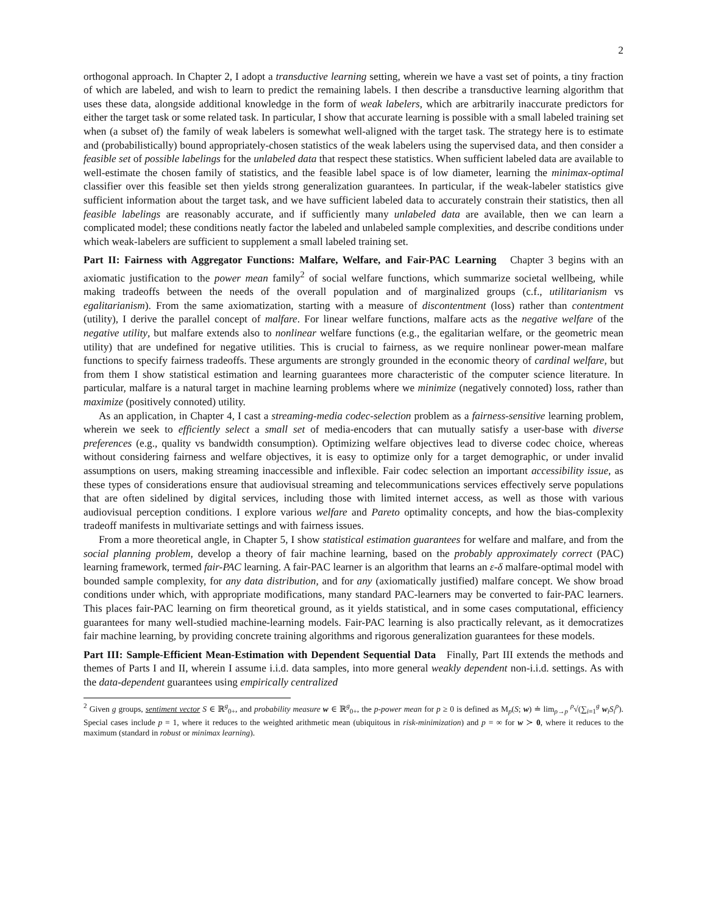2
orthogonal approach. In Chapter 2, I adopt a transductive learning setting, wherein we have a vast set of points, a tiny fraction of which are labeled, and wish to learn to predict the remaining labels. I then describe a transductive learning algorithm that uses these data, alongside additional knowledge in the form of weak labelers, which are arbitrarily inaccurate predictors for either the target task or some related task. In particular, I show that accurate learning is possible with a small labeled training set when (a subset of) the family of weak labelers is somewhat well-aligned with the target task. The strategy here is to estimate and (probabilistically) bound appropriately-chosen statistics of the weak labelers using the supervised data, and then consider a feasible set of possible labelings for the unlabeled data that respect these statistics. When sufficient labeled data are available to well-estimate the chosen family of statistics, and the feasible label space is of low diameter, learning the minimax-optimal classifier over this feasible set then yields strong generalization guarantees. In particular, if the weak-labeler statistics give sufficient information about the target task, and we have sufficient labeled data to accurately constrain their statistics, then all feasible labelings are reasonably accurate, and if sufficiently many unlabeled data are available, then we can learn a complicated model; these conditions neatly factor the labeled and unlabeled sample complexities, and describe conditions under which weak-labelers are sufficient to supplement a small labeled training set.
Part II: Fairness with Aggregator Functions: Malfare, Welfare, and Fair-PAC Learning Chapter 3 begins with an axiomatic justification to the power mean family<sup>2</sup> of social welfare functions, which summarize societal wellbeing, while making tradeoffs between the needs of the overall population and of marginalized groups (c.f., utilitarianism vs egalitarianism). From the same axiomatization, starting with a measure of discontentment (loss) rather than contentment (utility), I derive the parallel concept of malfare. For linear welfare functions, malfare acts as the negative welfare of the negative utility, but malfare extends also to nonlinear welfare functions (e.g., the egalitarian welfare, or the geometric mean utility) that are undefined for negative utilities. This is crucial to fairness, as we require nonlinear power-mean malfare functions to specify fairness tradeoffs. These arguments are strongly grounded in the economic theory of cardinal welfare, but from them I show statistical estimation and learning guarantees more characteristic of the computer science literature. In particular, malfare is a natural target in machine learning problems where we minimize (negatively connoted) loss, rather than maximize (positively connoted) utility.
As an application, in Chapter 4, I cast a streaming-media codec-selection problem as a fairness-sensitive learning problem, wherein we seek to efficiently select a small set of media-encoders that can mutually satisfy a user-base with diverse preferences (e.g., quality vs bandwidth consumption). Optimizing welfare objectives lead to diverse codec choice, whereas without considering fairness and welfare objectives, it is easy to optimize only for a target demographic, or under invalid assumptions on users, making streaming inaccessible and inflexible. Fair codec selection an important accessibility issue, as these types of considerations ensure that audiovisual streaming and telecommunications services effectively serve populations that are often sidelined by digital services, including those with limited internet access, as well as those with various audiovisual perception conditions. I explore various welfare and Pareto optimality concepts, and how the bias-complexity tradeoff manifests in multivariate settings and with fairness issues.
From a more theoretical angle, in Chapter 5, I show statistical estimation guarantees for welfare and malfare, and from the social planning problem, develop a theory of fair machine learning, based on the probably approximately correct (PAC) learning framework, termed fair-PAC learning. A fair-PAC learner is an algorithm that learns an ε-δ malfare-optimal model with bounded sample complexity, for any data distribution, and for any (axiomatically justified) malfare concept. We show broad conditions under which, with appropriate modifications, many standard PAC-learners may be converted to fair-PAC learners. This places fair-PAC learning on firm theoretical ground, as it yields statistical, and in some cases computational, efficiency guarantees for many well-studied machine-learning models. Fair-PAC learning is also practically relevant, as it democratizes fair machine learning, by providing concrete training algorithms and rigorous generalization guarantees for these models.
Part III: Sample-Efficient Mean-Estimation with Dependent Sequential Data Finally, Part III extends the methods and themes of Parts I and II, wherein I assume i.i.d. data samples, into more general weakly dependent non-i.i.d. settings. As with the data-dependent guarantees using empirically centralized
<sup>2</sup> Given g groups, sentiment vector S ∈ ℝ<sup>g</sup><sub>0+</sub>, and probability measure w ∈ ℝ<sup>g</sup><sub>0+</sub>, the p-power mean for p ≥ 0 is defined as M<sub>p</sub>(S; w) ≐ lim<sub>ρ→p</sub> <sup>ρ</sup>√(∑<sub>i=1</sub><sup>g</sup> w<sub>i</sub>S<sub>i</sub><sup>ρ</sup>). Special cases include p = 1, where it reduces to the weighted arithmetic mean (ubiquitous in risk-minimization) and p = ∞ for w ≻ 0, where it reduces to the maximum (standard in robust or minimax learning).